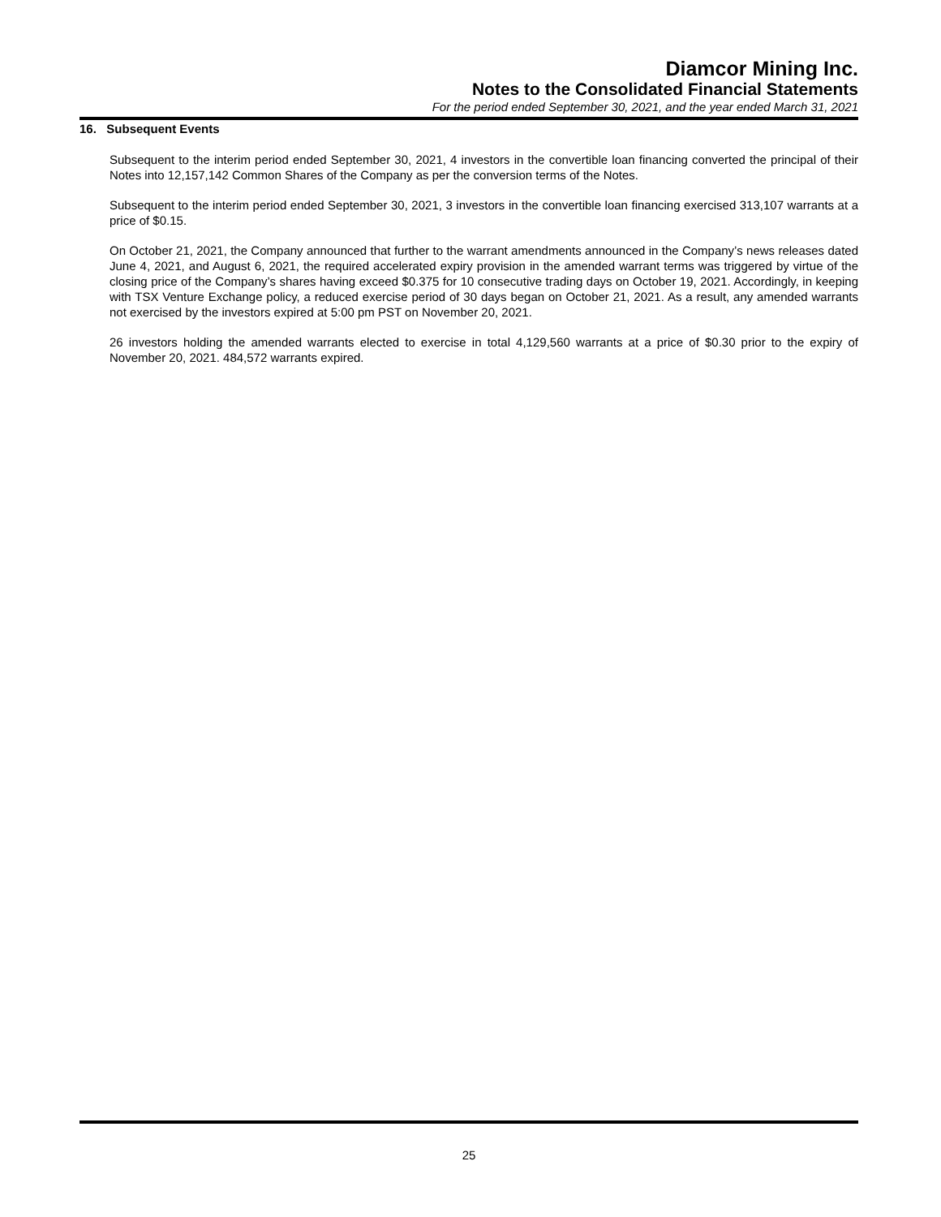Diamcor Mining Inc.
Notes to the Consolidated Financial Statements
For the period ended September 30, 2021, and the year ended March 31, 2021
16. Subsequent Events
Subsequent to the interim period ended September 30, 2021, 4 investors in the convertible loan financing converted the principal of their Notes into 12,157,142 Common Shares of the Company as per the conversion terms of the Notes.
Subsequent to the interim period ended September 30, 2021, 3 investors in the convertible loan financing exercised 313,107 warrants at a price of $0.15.
On October 21, 2021, the Company announced that further to the warrant amendments announced in the Company’s news releases dated June 4, 2021, and August 6, 2021, the required accelerated expiry provision in the amended warrant terms was triggered by virtue of the closing price of the Company’s shares having exceed $0.375 for 10 consecutive trading days on October 19, 2021. Accordingly, in keeping with TSX Venture Exchange policy, a reduced exercise period of 30 days began on October 21, 2021. As a result, any amended warrants not exercised by the investors expired at 5:00 pm PST on November 20, 2021.
26 investors holding the amended warrants elected to exercise in total 4,129,560 warrants at a price of $0.30 prior to the expiry of November 20, 2021. 484,572 warrants expired.
25